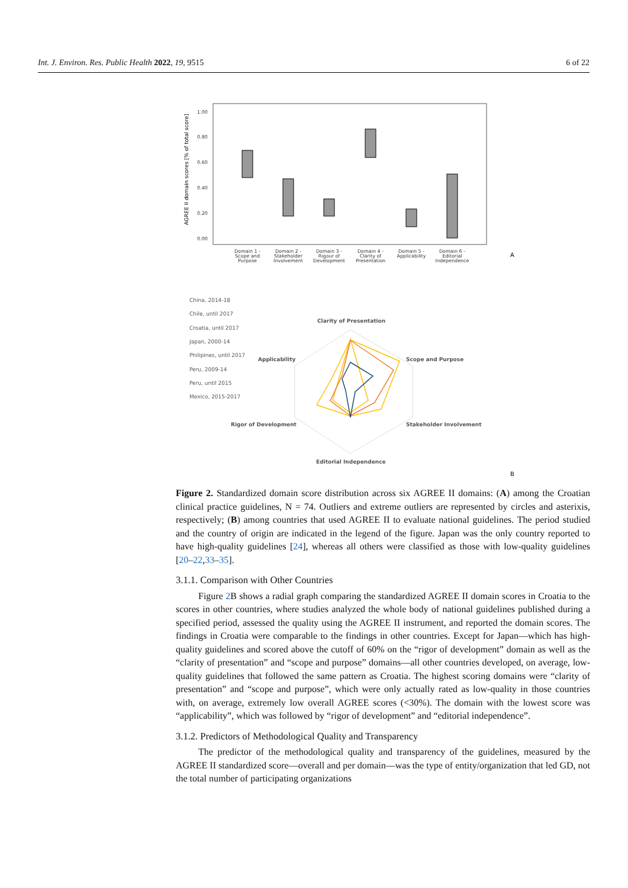Int. J. Environ. Res. Public Health 2022, 19, 9515 6 of 22
AGREE II domain scores [% of total score]
1.00
0.80
0.60
0.40
0.20
0.00
Domain 1 -
Scope and
Purpose
Domain 2 -
Stakeholder
Involvement
Domain 3 -
Rigour of
Development
Domain 4 -
Clarity of
Presentation
Domain 5 -
Applicability
Domain 6 -
Editorial
Independence
A
China, 2014-18
Chile, until 2017
Croatia, until 2017
Japan, 2000-14
Philipines, until 2017
Peru, 2009-14
Peru, until 2015
Mexico, 2015-2017
Clarity of Presentation
Applicability
Scope and Purpose
Rigor of Development
Stakeholder Involvement
Editorial Independence
B
Figure 2. Standardized domain score distribution across six AGREE II domains: (A) among the Croatian clinical practice guidelines, N = 74. Outliers and extreme outliers are represented by circles and asterixis, respectively; (B) among countries that used AGREE II to evaluate national guidelines. The period studied and the country of origin are indicated in the legend of the figure. Japan was the only country reported to have high-quality guidelines [24], whereas all others were classified as those with low-quality guidelines [20–22,33–35].
3.1.1. Comparison with Other Countries
Figure 2 B shows a radial graph comparing the standardized AGREE II domain scores in Croatia to the scores in other countries, where studies analyzed the whole body of national guidelines published during a specified period, assessed the quality using the AGREE II instrument, and reported the domain scores. The findings in Croatia were comparable to the findings in other countries. Except for Japan—which has high-quality guidelines and scored above the cutoff of 60% on the “rigor of development” domain as well as the “clarity of presentation” and “scope and purpose” domains—all other countries developed, on average, low-quality guidelines that followed the same pattern as Croatia. The highest scoring domains were “clarity of presentation” and “scope and purpose”, which were only actually rated as low-quality in those countries with, on average, extremely low overall AGREE scores (<30%). The domain with the lowest score was “applicability”, which was followed by “rigor of development” and “editorial independence”.
3.1.2. Predictors of Methodological Quality and Transparency
The predictor of the methodological quality and transparency of the guidelines, measured by the AGREE II standardized score—overall and per domain—was the type of entity/organization that led GD, not the total number of participating organizations